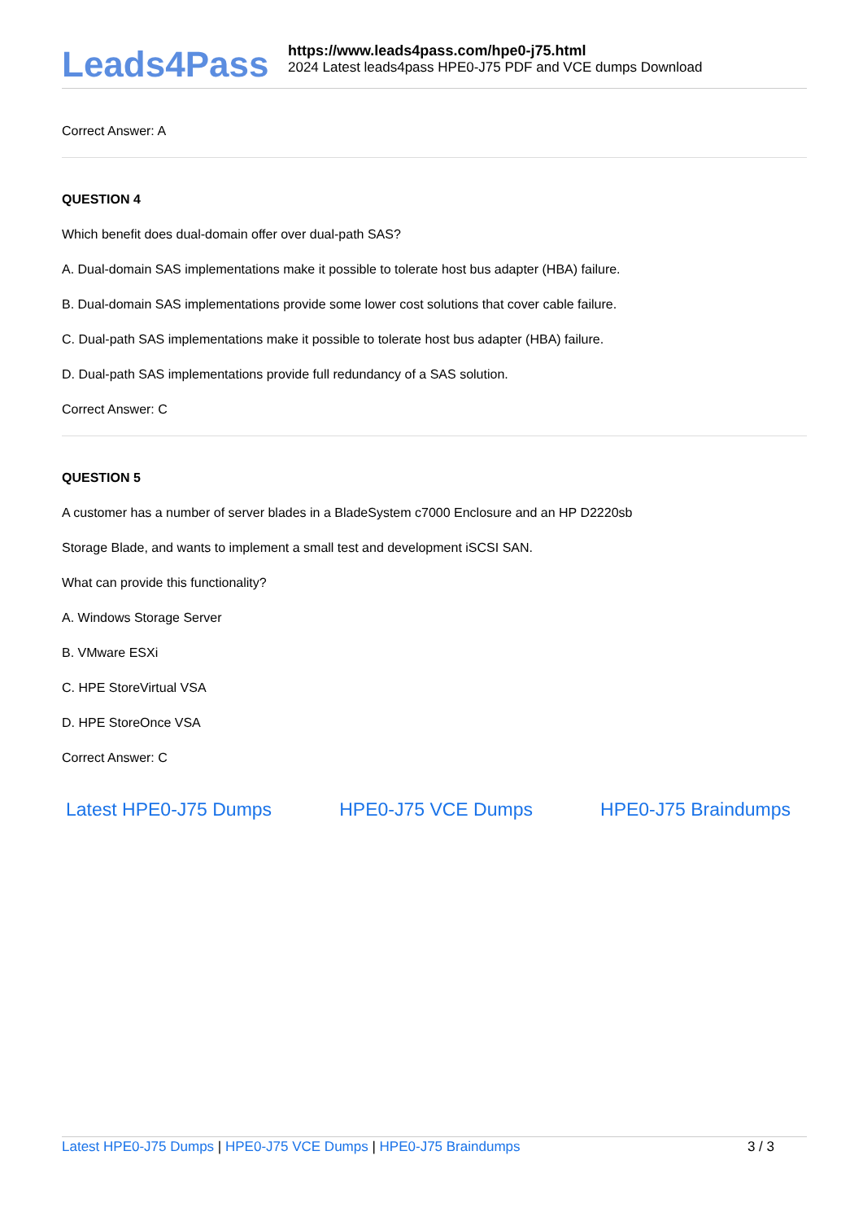Leads4Pass
https://www.leads4pass.com/hpe0-j75.html
2024 Latest leads4pass HPE0-J75 PDF and VCE dumps Download
Correct Answer: A
QUESTION 4
Which benefit does dual-domain offer over dual-path SAS?
A. Dual-domain SAS implementations make it possible to tolerate host bus adapter (HBA) failure.
B. Dual-domain SAS implementations provide some lower cost solutions that cover cable failure.
C. Dual-path SAS implementations make it possible to tolerate host bus adapter (HBA) failure.
D. Dual-path SAS implementations provide full redundancy of a SAS solution.
Correct Answer: C
QUESTION 5
A customer has a number of server blades in a BladeSystem c7000 Enclosure and an HP D2220sb
Storage Blade, and wants to implement a small test and development iSCSI SAN.
What can provide this functionality?
A. Windows Storage Server
B. VMware ESXi
C. HPE StoreVirtual VSA
D. HPE StoreOnce VSA
Correct Answer: C
Latest HPE0-J75 Dumps HPE0-J75 VCE Dumps HPE0-J75 Braindumps
Latest HPE0-J75 Dumps | HPE0-J75 VCE Dumps | HPE0-J75 Braindumps 3 / 3